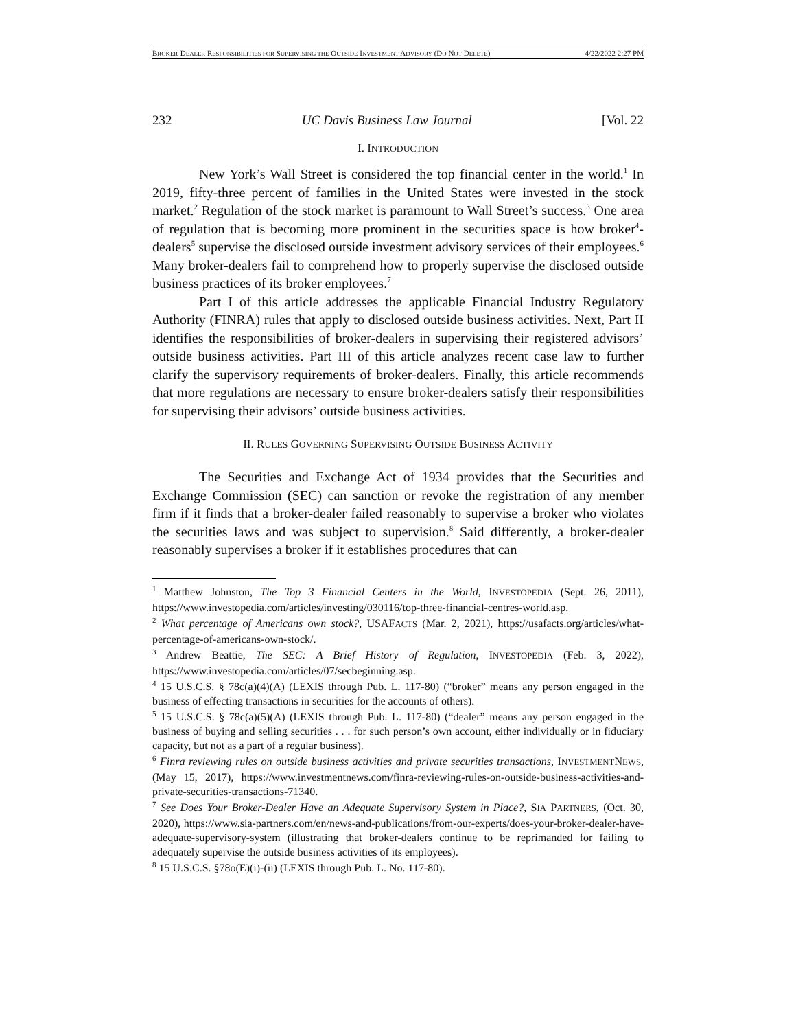BROKER-DEALER RESPONSIBILITIES FOR SUPERVISING THE OUTSIDE INVESTMENT ADVISORY (DO NOT DELETE) 4/22/2022 2:27 PM
232 UC Davis Business Law Journal [Vol. 22
I. INTRODUCTION
New York’s Wall Street is considered the top financial center in the world.<sup>1</sup> In 2019, fifty-three percent of families in the United States were invested in the stock market.<sup>2</sup> Regulation of the stock market is paramount to Wall Street’s success.<sup>3</sup> One area of regulation that is becoming more prominent in the securities space is how broker<sup>4</sup>-dealers<sup>5</sup> supervise the disclosed outside investment advisory services of their employees.<sup>6</sup> Many broker-dealers fail to comprehend how to properly supervise the disclosed outside business practices of its broker employees.<sup>7</sup>
Part I of this article addresses the applicable Financial Industry Regulatory Authority (FINRA) rules that apply to disclosed outside business activities. Next, Part II identifies the responsibilities of broker-dealers in supervising their registered advisors’ outside business activities. Part III of this article analyzes recent case law to further clarify the supervisory requirements of broker-dealers. Finally, this article recommends that more regulations are necessary to ensure broker-dealers satisfy their responsibilities for supervising their advisors’ outside business activities.
II. RULES GOVERNING SUPERVISING OUTSIDE BUSINESS ACTIVITY
The Securities and Exchange Act of 1934 provides that the Securities and Exchange Commission (SEC) can sanction or revoke the registration of any member firm if it finds that a broker-dealer failed reasonably to supervise a broker who violates the securities laws and was subject to supervision.<sup>8</sup> Said differently, a broker-dealer reasonably supervises a broker if it establishes procedures that can
<sup>1</sup> Matthew Johnston, The Top 3 Financial Centers in the World, INVESTOPEDIA (Sept. 26, 2011), https://www.investopedia.com/articles/investing/030116/top-three-financial-centres-world.asp.
<sup>2</sup> What percentage of Americans own stock?, USAFACTS (Mar. 2, 2021), https://usafacts.org/articles/what-percentage-of-americans-own-stock/.
<sup>3</sup> Andrew Beattie, The SEC: A Brief History of Regulation, INVESTOPEDIA (Feb. 3, 2022), https://www.investopedia.com/articles/07/secbeginning.asp.
<sup>4</sup> 15 U.S.C.S. § 78c(a)(4)(A) (LEXIS through Pub. L. 117-80) (“broker” means any person engaged in the business of effecting transactions in securities for the accounts of others).
<sup>5</sup> 15 U.S.C.S. § 78c(a)(5)(A) (LEXIS through Pub. L. 117-80) (“dealer” means any person engaged in the business of buying and selling securities . . . for such person’s own account, either individually or in fiduciary capacity, but not as a part of a regular business).
<sup>6</sup> Finra reviewing rules on outside business activities and private securities transactions, INVESTMENTNEWS, (May 15, 2017), https://www.investmentnews.com/finra-reviewing-rules-on-outside-business-activities-and-private-securities-transactions-71340.
<sup>7</sup> See Does Your Broker-Dealer Have an Adequate Supervisory System in Place?, SIA PARTNERS, (Oct. 30, 2020), https://www.sia-partners.com/en/news-and-publications/from-our-experts/does-your-broker-dealer-have-adequate-supervisory-system (illustrating that broker-dealers continue to be reprimanded for failing to adequately supervise the outside business activities of its employees).
<sup>8</sup> 15 U.S.C.S. §78o(E)(i)-(ii) (LEXIS through Pub. L. No. 117-80).